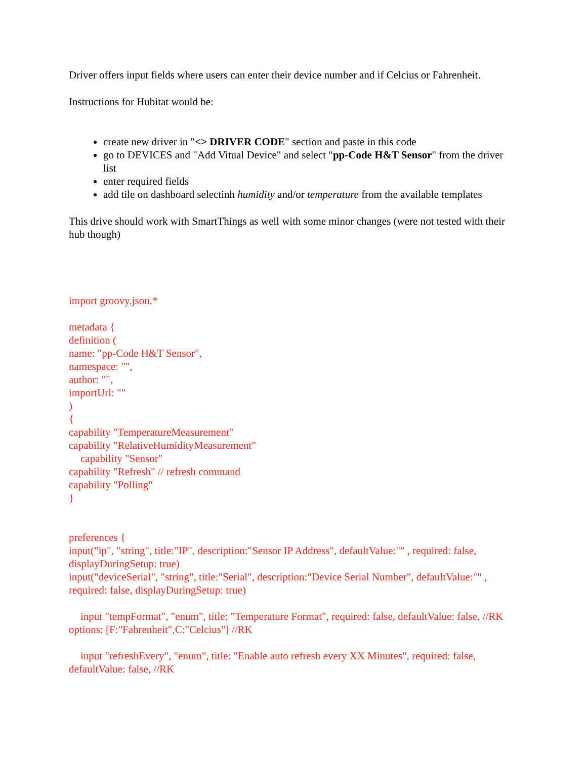Driver offers input fields where users can enter their device number and if Celcius or Fahrenheit.
Instructions for Hubitat would be:
create new driver in "<> DRIVER CODE" section and paste in this code
go to DEVICES and "Add Vitual Device" and select "pp-Code H&T Sensor" from the driver list
enter required fields
add tile on dashboard selectinh humidity and/or temperature from the available templates
This drive should work with SmartThings as well with some minor changes (were not tested with their hub though)
import groovy.json.*
metadata {
definition (
name: "pp-Code H&T Sensor",
namespace: "",
author: "",
importUrl: ""
)
{
capability "TemperatureMeasurement"
capability "RelativeHumidityMeasurement"
capability "Sensor"
capability "Refresh" // refresh command
capability "Polling"
}
preferences {
input("ip", "string", title:"IP", description:"Sensor IP Address", defaultValue:"" , required: false, displayDuringSetup: true)
input("deviceSerial", "string", title:"Serial", description:"Device Serial Number", defaultValue:"" , required: false, displayDuringSetup: true)
input "tempFormat", "enum", title: "Temperature Format", required: false, defaultValue: false, //RK
options: [F:"Fahrenheit",C:"Celcius"] //RK
input "refreshEvery", "enum", title: "Enable auto refresh every XX Minutes", required: false, defaultValue: false, //RK